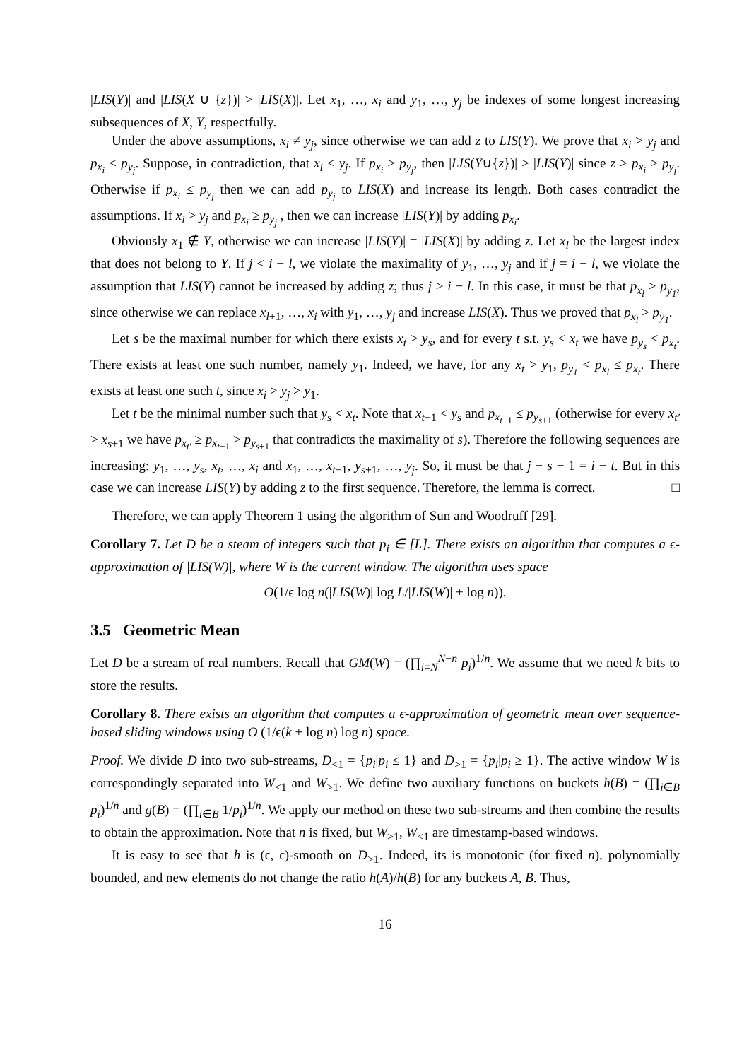|LIS(Y)| and |LIS(X ∪ {z})| > |LIS(X)|. Let x<sub>1</sub>, …, x<sub>i</sub> and y<sub>1</sub>, …, y<sub>j</sub> be indexes of some longest increasing subsequences of X, Y, respectfully.
Under the above assumptions, x<sub>i</sub> ≠ y<sub>j</sub>, since otherwise we can add z to LIS(Y). We prove that x<sub>i</sub> > y<sub>j</sub> and p<sub>x<sub>i</sub></sub> < p<sub>y<sub>j</sub></sub>. Suppose, in contradiction, that x<sub>i</sub> ≤ y<sub>j</sub>. If p<sub>x<sub>i</sub></sub> > p<sub>y<sub>j</sub></sub>, then |LIS(Y∪{z})| > |LIS(Y)| since z > p<sub>x<sub>i</sub></sub> > p<sub>y<sub>j</sub></sub>. Otherwise if p<sub>x<sub>i</sub></sub> ≤ p<sub>y<sub>j</sub></sub> then we can add p<sub>y<sub>j</sub></sub> to LIS(X) and increase its length. Both cases contradict the assumptions. If x<sub>i</sub> > y<sub>j</sub> and p<sub>x<sub>i</sub></sub> ≥ p<sub>y<sub>j</sub></sub> , then we can increase |LIS(Y)| by adding p<sub>x<sub>i</sub></sub>.
Obviously x<sub>1</sub> ∉ Y, otherwise we can increase |LIS(Y)| = |LIS(X)| by adding z. Let x<sub>l</sub> be the largest index that does not belong to Y. If j < i − l, we violate the maximality of y<sub>1</sub>, …, y<sub>j</sub> and if j = i − l, we violate the assumption that LIS(Y) cannot be increased by adding z; thus j > i − l. In this case, it must be that p<sub>x<sub>l</sub></sub> > p<sub>y<sub>1</sub></sub>, since otherwise we can replace x<sub>l+1</sub>, …, x<sub>i</sub> with y<sub>1</sub>, …, y<sub>j</sub> and increase LIS(X). Thus we proved that p<sub>x<sub>l</sub></sub> > p<sub>y<sub>1</sub></sub>.
Let s be the maximal number for which there exists x<sub>t</sub> > y<sub>s</sub>, and for every t s.t. y<sub>s</sub> < x<sub>t</sub> we have p<sub>y<sub>s</sub></sub> < p<sub>x<sub>t</sub></sub>. There exists at least one such number, namely y<sub>1</sub>. Indeed, we have, for any x<sub>t</sub> > y<sub>1</sub>, p<sub>y<sub>1</sub></sub> < p<sub>x<sub>l</sub></sub> ≤ p<sub>x<sub>t</sub></sub>. There exists at least one such t, since x<sub>i</sub> > y<sub>j</sub> > y<sub>1</sub>.
Let t be the minimal number such that y<sub>s</sub> < x<sub>t</sub>. Note that x<sub>t−1</sub> < y<sub>s</sub> and p<sub>x<sub>t−1</sub></sub> ≤ p<sub>y<sub>s+1</sub></sub> (otherwise for every x<sub>t′</sub> > x<sub>s+1</sub> we have p<sub>x<sub>t′</sub></sub> ≥ p<sub>x<sub>t−1</sub></sub> > p<sub>y<sub>s+1</sub></sub> that contradicts the maximality of s). Therefore the following sequences are increasing: y<sub>1</sub>, …, y<sub>s</sub>, x<sub>t</sub>, …, x<sub>i</sub> and x<sub>1</sub>, …, x<sub>t−1</sub>, y<sub>s+1</sub>, …, y<sub>j</sub>. So, it must be that j − s − 1 = i − t. But in this case we can increase LIS(Y) by adding z to the first sequence. Therefore, the lemma is correct. □
Therefore, we can apply Theorem 1 using the algorithm of Sun and Woodruff [29].
Corollary 7. Let D be a steam of integers such that p<sub>i</sub> ∈ [L]. There exists an algorithm that computes a ϵ-approximation of |LIS(W)|, where W is the current window. The algorithm uses space
O(1/ϵ log n(|LIS(W)| log L/|LIS(W)| + log n)).
3.5 Geometric Mean
Let D be a stream of real numbers. Recall that GM(W) = (∏<sub>i=N</sub><sup>N−n</sup> p<sub>i</sub>)<sup>1/n</sup>. We assume that we need k bits to store the results.
Corollary 8. There exists an algorithm that computes a ϵ-approximation of geometric mean over sequence-based sliding windows using O (1/ϵ(k + log n) log n) space.
Proof. We divide D into two sub-streams, D<sub><1</sub> = {p<sub>i</sub>|p<sub>i</sub> ≤ 1} and D<sub>>1</sub> = {p<sub>i</sub>|p<sub>i</sub> ≥ 1}. The active window W is correspondingly separated into W<sub><1</sub> and W<sub>>1</sub>. We define two auxiliary functions on buckets h(B) = (∏<sub>i∈B</sub> p<sub>i</sub>)<sup>1/n</sup> and g(B) = (∏<sub>i∈B</sub> 1/p<sub>i</sub>)<sup>1/n</sup>. We apply our method on these two sub-streams and then combine the results to obtain the approximation. Note that n is fixed, but W<sub>>1</sub>, W<sub><1</sub> are timestamp-based windows.
It is easy to see that h is (ϵ, ϵ)-smooth on D<sub>>1</sub>. Indeed, its is monotonic (for fixed n), polynomially bounded, and new elements do not change the ratio h(A)/h(B) for any buckets A, B. Thus,
16